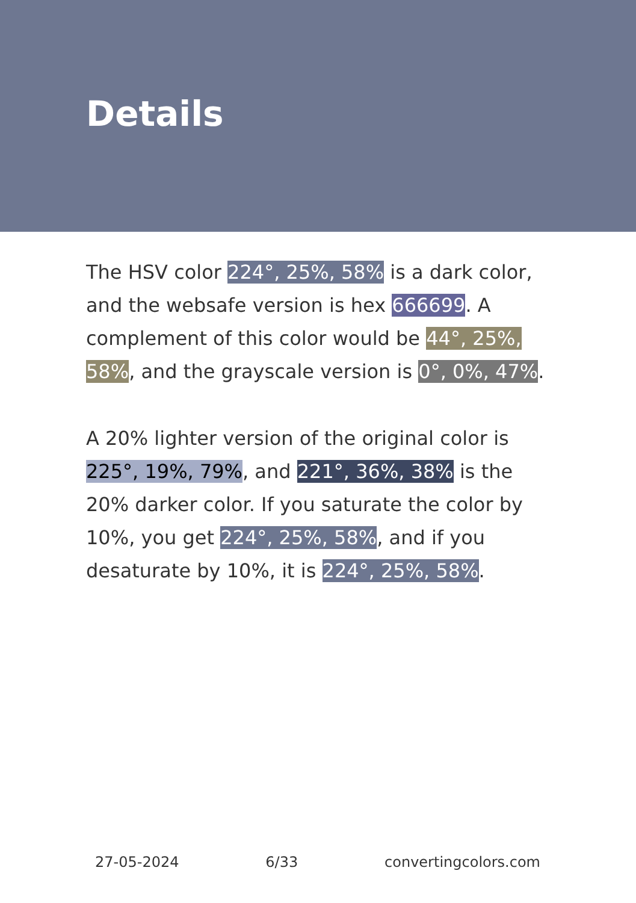Details
The HSV color 224°, 25%, 58% is a dark color, and the websafe version is hex 666699. A complement of this color would be 44°, 25%, 58%, and the grayscale version is 0°, 0%, 47%.
A 20% lighter version of the original color is 225°, 19%, 79%, and 221°, 36%, 38% is the 20% darker color. If you saturate the color by 10%, you get 224°, 25%, 58%, and if you desaturate by 10%, it is 224°, 25%, 58%.
27-05-2024 6/33 convertingcolors.com